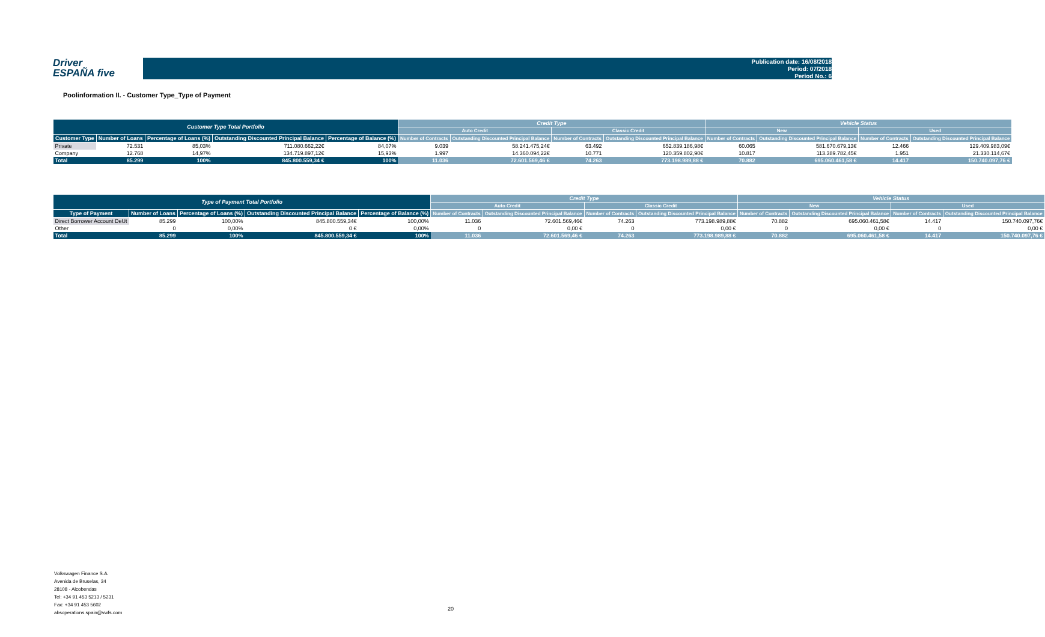Driver
ESPAÑA five
Publication date: 16/08/2018
Period: 07/2018
Period No.: 6
Poolinformation II. - Customer Type_Type of Payment
| Customer Type Total Portfolio | | | | | Credit Type | | | | Vehicle Status | | | |
| --- | --- | --- | --- | --- | --- | --- | --- | --- | --- | --- | --- | --- |
| | | | | | Auto Credit | | Classic Credit | | New | | Used | |
| Customer Type | Number of Loans | Percentage of Loans (%) | Outstanding Discounted Principal Balance | Percentage of Balance (%) | Number of Contracts | Outstanding Discounted Principal Balance | Number of Contracts | Outstanding Discounted Principal Balance | Number of Contracts | Outstanding Discounted Principal Balance | Number of Contracts | Outstanding Discounted Principal Balance |
| Private | 72.531 | 85,03% | 711.080.662,22€ | 84,07% | 9.039 | 58.241.475,24€ | 63.492 | 652.839.186,98€ | 60.065 | 581.670.679,13€ | 12.466 | 129.409.983,09€ |
| Company | 12.768 | 14,97% | 134.719.897,12€ | 15,93% | 1.997 | 14.360.094,22€ | 10.771 | 120.359.802,90€ | 10.817 | 113.389.782,45€ | 1.951 | 21.330.114,67€ |
| Total | 85.299 | 100% | 845.800.559,34 € | 100% | 11.036 | 72.601.569,46 € | 74.263 | 773.198.989,88 € | 70.882 | 695.060.461,58 € | 14.417 | 150.740.097,76 € |
| Type of Payment Total Portfolio | | | | | Credit Type | | | | Vehicle Status | | | |
| --- | --- | --- | --- | --- | --- | --- | --- | --- | --- | --- | --- | --- |
| | | | | | Auto Credit | | Classic Credit | | New | | Used | |
| Type of Payment | Number of Loans | Percentage of Loans (%) | Outstanding Discounted Principal Balance | Percentage of Balance (%) | Number of Contracts | Outstanding Discounted Principal Balance | Number of Contracts | Outstanding Discounted Principal Balance | Number of Contracts | Outstanding Discounted Principal Balance | Number of Contracts | Outstanding Discounted Principal Balance |
| Direct Borrower Account DeUt | 85.299 | 100,00% | 845.800.559,34€ | 100,00% | 11.036 | 72.601.569,46€ | 74.263 | 773.198.989,88€ | 70.882 | 695.060.461,58€ | 14.417 | 150.740.097,76€ |
| Other | 0 | 0,00% | 0 € | 0,00% | 0 | 0,00 € | 0 | 0,00 € | 0 | 0,00 € | 0 | 0,00 € |
| Total | 85.299 | 100% | 845.800.559,34 € | 100% | 11.036 | 72.601.569,46 € | 74.263 | 773.198.989,88 € | 70.882 | 695.060.461,58 € | 14.417 | 150.740.097,76 € |
Volkswagen Finance S.A.
Avenida de Bruselas, 34
28108 - Alcobendas
Tel: +34 91 453 5213 / 5231
Fax: +34 91 453 5602
absoperations.spain@vwfs.com
20